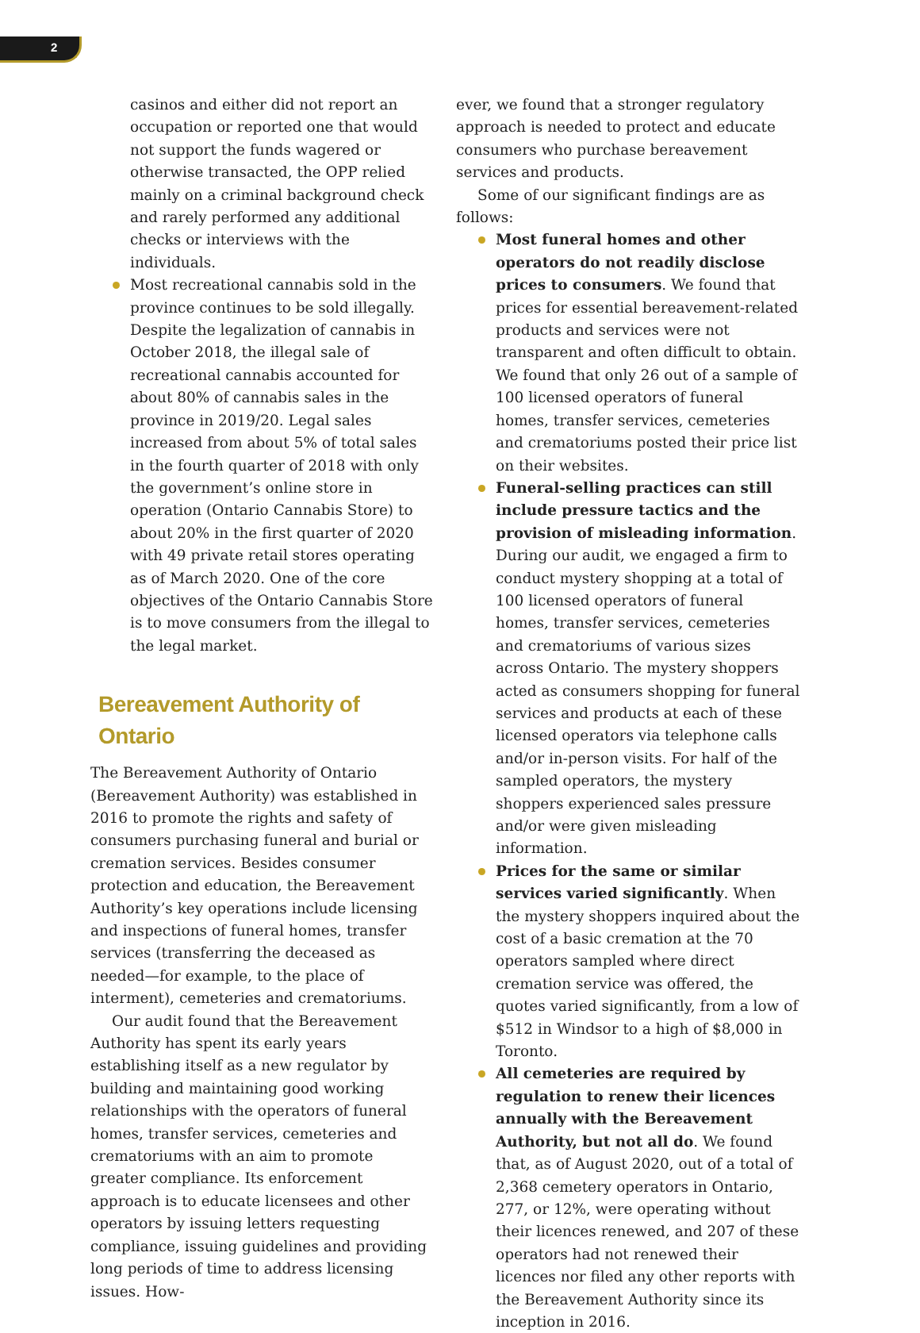2
casinos and either did not report an occupation or reported one that would not support the funds wagered or otherwise transacted, the OPP relied mainly on a criminal background check and rarely performed any additional checks or interviews with the individuals.
Most recreational cannabis sold in the province continues to be sold illegally. Despite the legalization of cannabis in October 2018, the illegal sale of recreational cannabis accounted for about 80% of cannabis sales in the province in 2019/20. Legal sales increased from about 5% of total sales in the fourth quarter of 2018 with only the government’s online store in operation (Ontario Cannabis Store) to about 20% in the first quarter of 2020 with 49 private retail stores operating as of March 2020. One of the core objectives of the Ontario Cannabis Store is to move consumers from the illegal to the legal market.
Bereavement Authority of Ontario
The Bereavement Authority of Ontario (Bereavement Authority) was established in 2016 to promote the rights and safety of consumers purchasing funeral and burial or cremation services. Besides consumer protection and education, the Bereavement Authority’s key operations include licensing and inspections of funeral homes, transfer services (transferring the deceased as needed—for example, to the place of interment), cemeteries and crematoriums.
Our audit found that the Bereavement Authority has spent its early years establishing itself as a new regulator by building and maintaining good working relationships with the operators of funeral homes, transfer services, cemeteries and crematoriums with an aim to promote greater compliance. Its enforcement approach is to educate licensees and other operators by issuing letters requesting compliance, issuing guidelines and providing long periods of time to address licensing issues. How-
ever, we found that a stronger regulatory approach is needed to protect and educate consumers who purchase bereavement services and products.
Some of our significant findings are as follows:
Most funeral homes and other operators do not readily disclose prices to consumers. We found that prices for essential bereavement-related products and services were not transparent and often difficult to obtain. We found that only 26 out of a sample of 100 licensed operators of funeral homes, transfer services, cemeteries and crematoriums posted their price list on their websites.
Funeral-selling practices can still include pressure tactics and the provision of misleading information. During our audit, we engaged a firm to conduct mystery shopping at a total of 100 licensed operators of funeral homes, transfer services, cemeteries and crematoriums of various sizes across Ontario. The mystery shoppers acted as consumers shopping for funeral services and products at each of these licensed operators via telephone calls and/or in-person visits. For half of the sampled operators, the mystery shoppers experienced sales pressure and/or were given misleading information.
Prices for the same or similar services varied significantly. When the mystery shoppers inquired about the cost of a basic cremation at the 70 operators sampled where direct cremation service was offered, the quotes varied significantly, from a low of $512 in Windsor to a high of $8,000 in Toronto.
All cemeteries are required by regulation to renew their licences annually with the Bereavement Authority, but not all do. We found that, as of August 2020, out of a total of 2,368 cemetery operators in Ontario, 277, or 12%, were operating without their licences renewed, and 207 of these operators had not renewed their licences nor filed any other reports with the Bereavement Authority since its inception in 2016.